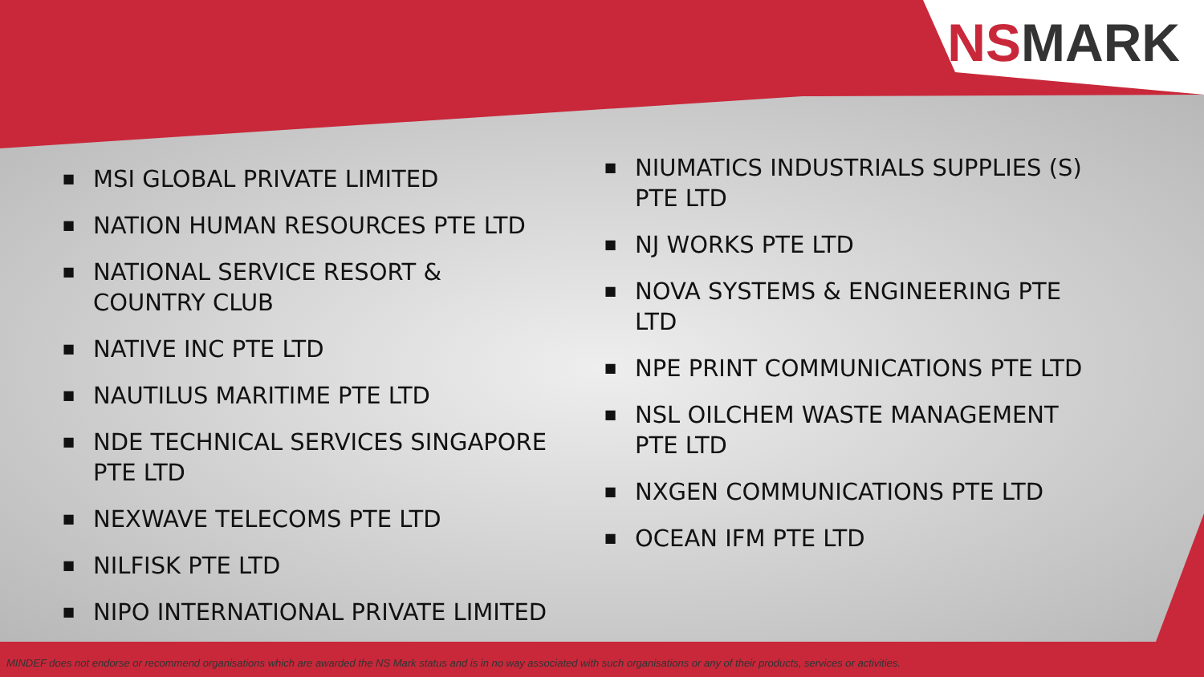NSMARK
■ MSI GLOBAL PRIVATE LIMITED
■ NATION HUMAN RESOURCES PTE LTD
■ NATIONAL SERVICE RESORT & COUNTRY CLUB
■ NATIVE INC PTE LTD
■ NAUTILUS MARITIME PTE LTD
■ NDE TECHNICAL SERVICES SINGAPORE PTE LTD
■ NEXWAVE TELECOMS PTE LTD
■ NILFISK PTE LTD
■ NIPO INTERNATIONAL PRIVATE LIMITED
■ NIUMATICS INDUSTRIALS SUPPLIES (S) PTE LTD
■ NJ WORKS PTE LTD
■ NOVA SYSTEMS & ENGINEERING PTE LTD
■ NPE PRINT COMMUNICATIONS PTE LTD
■ NSL OILCHEM WASTE MANAGEMENT PTE LTD
■ NXGEN COMMUNICATIONS PTE LTD
■ OCEAN IFM PTE LTD
MINDEF does not endorse or recommend organisations which are awarded the NS Mark status and is in no way associated with such organisations or any of their products, services or activities.